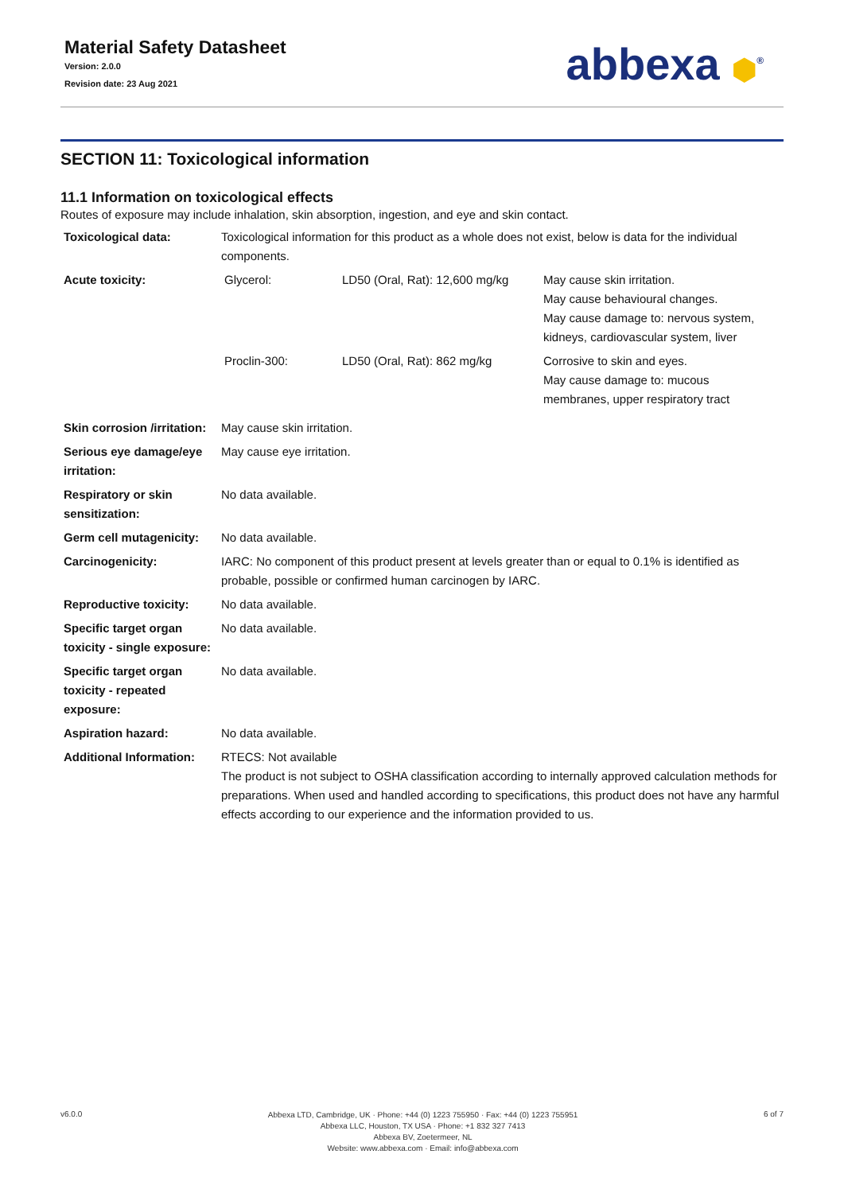Material Safety Datasheet
Version: 2.0.0
Revision date: 23 Aug 2021
abbexa ⬢<sup>®</sup>
SECTION 11: Toxicological information
11.1 Information on toxicological effects
Routes of exposure may include inhalation, skin absorption, ingestion, and eye and skin contact.
| Toxicological data: | Toxicological information for this product as a whole does not exist, below is data for the individual components. |
| Acute toxicity: | / Glycerol: / LD50 (Oral, Rat): 12,600 mg/kg / May cause skin irritation. May cause behavioural changes. May cause damage to: nervous system, kidneys, cardiovascular system, liver / / Proclin-300: / LD50 (Oral, Rat): 862 mg/kg / Corrosive to skin and eyes. May cause damage to: mucous membranes, upper respiratory tract / |
| Skin corrosion /irritation: | May cause skin irritation. |
| Serious eye damage/eye irritation: | May cause eye irritation. |
| Respiratory or skin sensitization: | No data available. |
| Germ cell mutagenicity: | No data available. |
| Carcinogenicity: | IARC: No component of this product present at levels greater than or equal to 0.1% is identified as probable, possible or confirmed human carcinogen by IARC. |
| Reproductive toxicity: | No data available. |
| Specific target organ toxicity - single exposure: | No data available. |
| Specific target organ toxicity - repeated exposure: | No data available. |
| Aspiration hazard: | No data available. |
| Additional Information: | RTECS: Not available The product is not subject to OSHA classification according to internally approved calculation methods for preparations. When used and handled according to specifications, this product does not have any harmful effects according to our experience and the information provided to us. |
v6.0.0
Abbexa LTD, Cambridge, UK · Phone: +44 (0) 1223 755950 · Fax: +44 (0) 1223 755951
Abbexa LLC, Houston, TX USA · Phone: +1 832 327 7413
Abbexa BV, Zoetermeer, NL
Website: www.abbexa.com · Email: info@abbexa.com
6 of 7